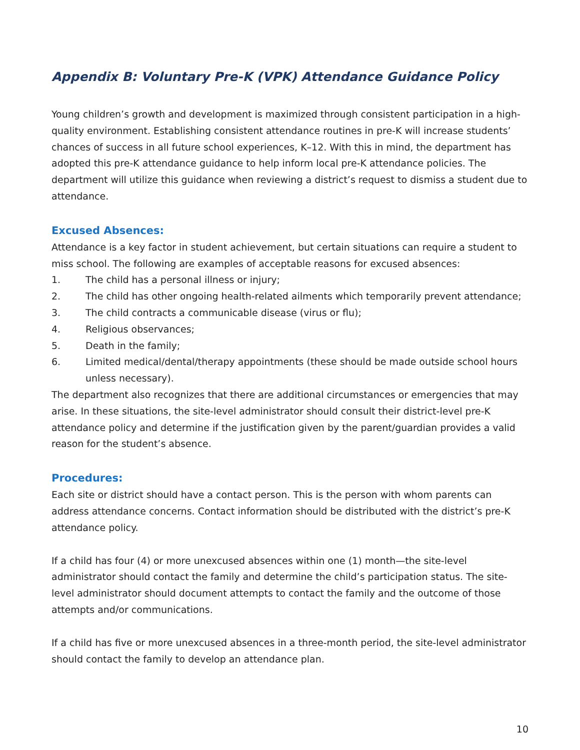Appendix B: Voluntary Pre-K (VPK) Attendance Guidance Policy
Young children’s growth and development is maximized through consistent participation in a high-quality environment. Establishing consistent attendance routines in pre-K will increase students’ chances of success in all future school experiences, K–12. With this in mind, the department has adopted this pre-K attendance guidance to help inform local pre-K attendance policies. The department will utilize this guidance when reviewing a district’s request to dismiss a student due to attendance.
Excused Absences:
Attendance is a key factor in student achievement, but certain situations can require a student to miss school. The following are examples of acceptable reasons for excused absences:
1. The child has a personal illness or injury;
2. The child has other ongoing health-related ailments which temporarily prevent attendance;
3. The child contracts a communicable disease (virus or flu);
4. Religious observances;
5. Death in the family;
6. Limited medical/dental/therapy appointments (these should be made outside school hours unless necessary).
The department also recognizes that there are additional circumstances or emergencies that may arise. In these situations, the site-level administrator should consult their district-level pre-K attendance policy and determine if the justification given by the parent/guardian provides a valid reason for the student’s absence.
Procedures:
Each site or district should have a contact person. This is the person with whom parents can address attendance concerns. Contact information should be distributed with the district’s pre-K attendance policy.
If a child has four (4) or more unexcused absences within one (1) month—the site-level administrator should contact the family and determine the child’s participation status. The site-level administrator should document attempts to contact the family and the outcome of those attempts and/or communications.
If a child has five or more unexcused absences in a three-month period, the site-level administrator should contact the family to develop an attendance plan.
10